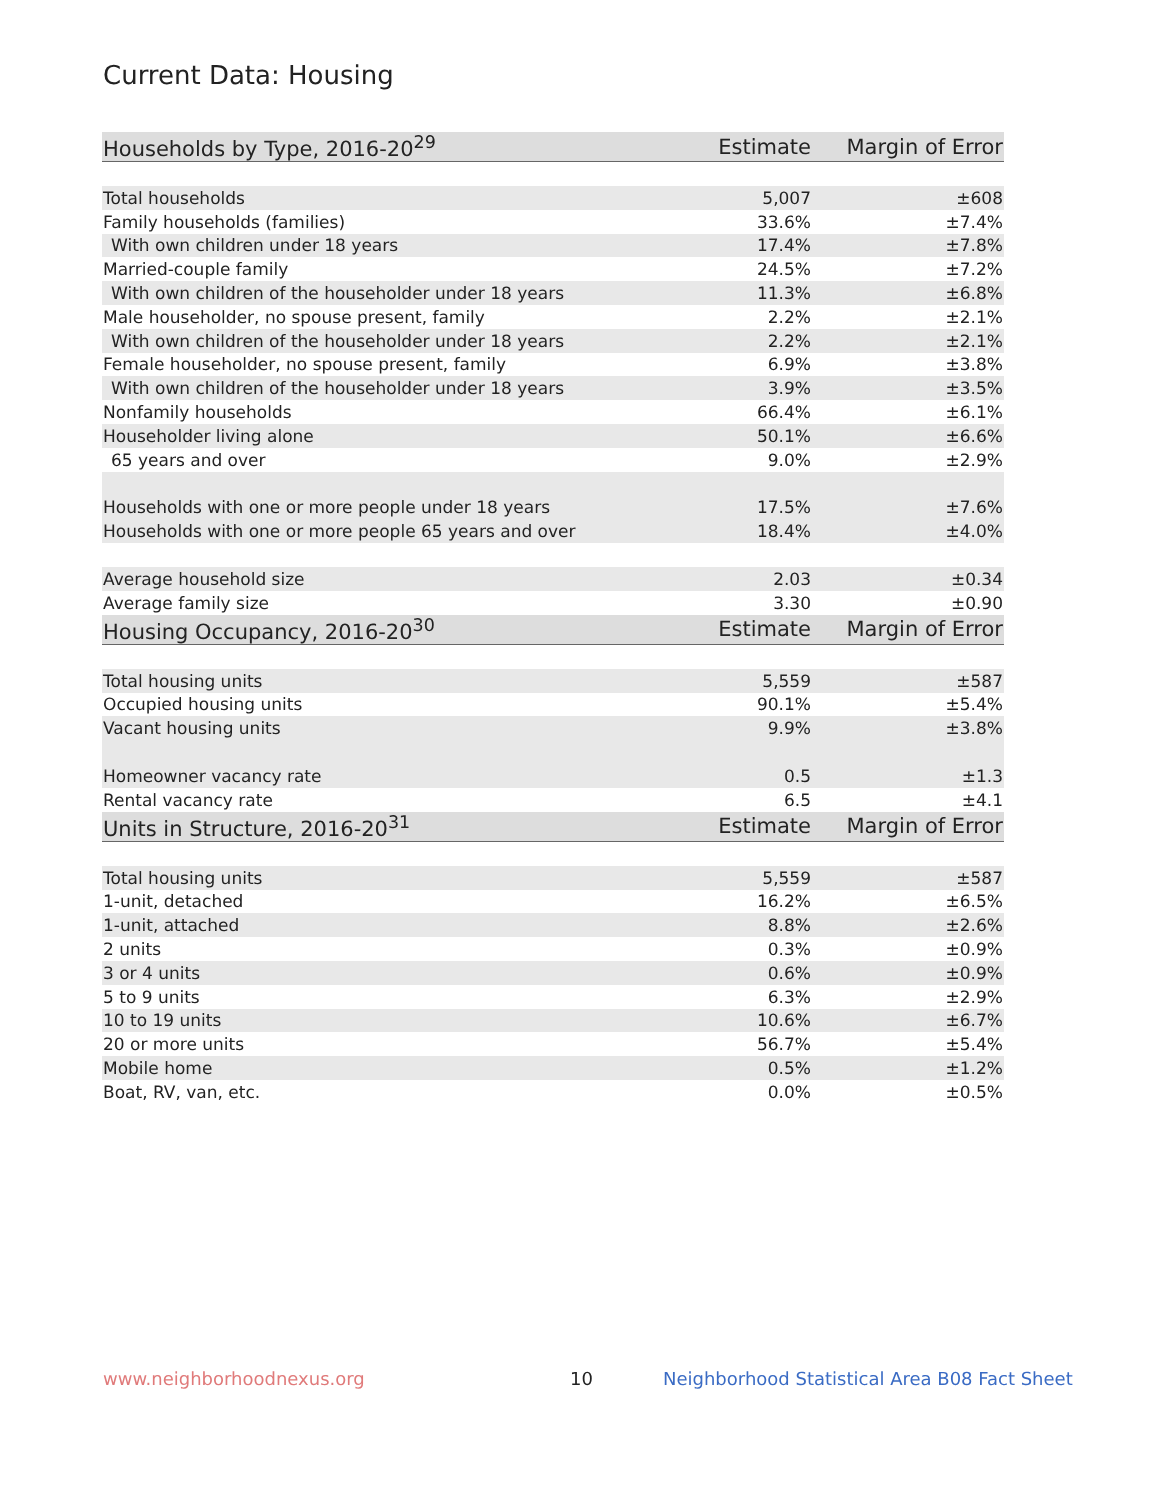Current Data: Housing
| Households by Type, 2016-20<sup>29</sup> | Estimate | Margin of Error |
| --- | --- | --- |
| Total households | 5,007 | ±608 |
| Family households (families) | 33.6% | ±7.4% |
| With own children under 18 years | 17.4% | ±7.8% |
| Married-couple family | 24.5% | ±7.2% |
| With own children of the householder under 18 years | 11.3% | ±6.8% |
| Male householder, no spouse present, family | 2.2% | ±2.1% |
| With own children of the householder under 18 years | 2.2% | ±2.1% |
| Female householder, no spouse present, family | 6.9% | ±3.8% |
| With own children of the householder under 18 years | 3.9% | ±3.5% |
| Nonfamily households | 66.4% | ±6.1% |
| Householder living alone | 50.1% | ±6.6% |
| 65 years and over | 9.0% | ±2.9% |
| Households with one or more people under 18 years | 17.5% | ±7.6% |
| Households with one or more people 65 years and over | 18.4% | ±4.0% |
| Average household size | 2.03 | ±0.34 |
| Average family size | 3.30 | ±0.90 |
| Housing Occupancy, 2016-20<sup>30</sup> | Estimate | Margin of Error |
| Total housing units | 5,559 | ±587 |
| Occupied housing units | 90.1% | ±5.4% |
| Vacant housing units | 9.9% | ±3.8% |
| Homeowner vacancy rate | 0.5 | ±1.3 |
| Rental vacancy rate | 6.5 | ±4.1 |
| Units in Structure, 2016-20<sup>31</sup> | Estimate | Margin of Error |
| Total housing units | 5,559 | ±587 |
| 1-unit, detached | 16.2% | ±6.5% |
| 1-unit, attached | 8.8% | ±2.6% |
| 2 units | 0.3% | ±0.9% |
| 3 or 4 units | 0.6% | ±0.9% |
| 5 to 9 units | 6.3% | ±2.9% |
| 10 to 19 units | 10.6% | ±6.7% |
| 20 or more units | 56.7% | ±5.4% |
| Mobile home | 0.5% | ±1.2% |
| Boat, RV, van, etc. | 0.0% | ±0.5% |
www.neighborhoodnexus.org 10
Neighborhood Statistical Area B08 Fact Sheet